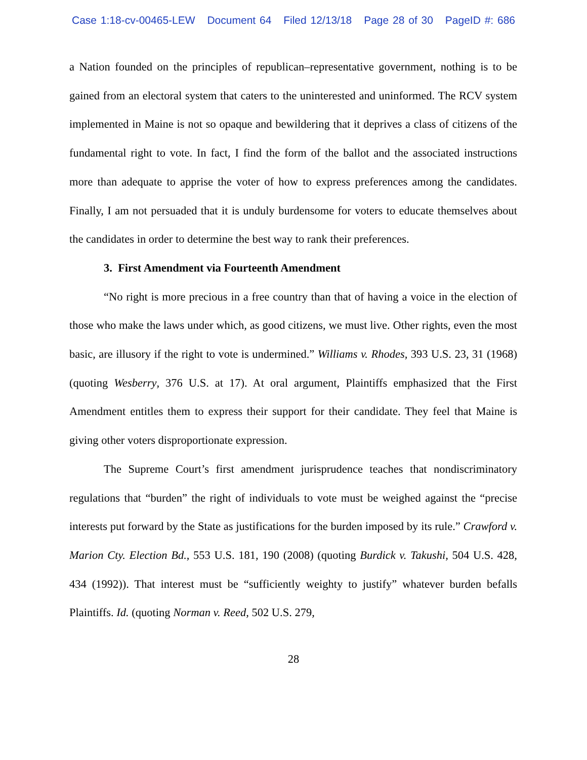Case 1:18-cv-00465-LEW Document 64 Filed 12/13/18 Page 28 of 30 PageID #: 686
a Nation founded on the principles of republican–representative government, nothing is to be gained from an electoral system that caters to the uninterested and uninformed. The RCV system implemented in Maine is not so opaque and bewildering that it deprives a class of citizens of the fundamental right to vote. In fact, I find the form of the ballot and the associated instructions more than adequate to apprise the voter of how to express preferences among the candidates. Finally, I am not persuaded that it is unduly burdensome for voters to educate themselves about the candidates in order to determine the best way to rank their preferences.
3. First Amendment via Fourteenth Amendment
“No right is more precious in a free country than that of having a voice in the election of those who make the laws under which, as good citizens, we must live. Other rights, even the most basic, are illusory if the right to vote is undermined.” Williams v. Rhodes, 393 U.S. 23, 31 (1968) (quoting Wesberry, 376 U.S. at 17). At oral argument, Plaintiffs emphasized that the First Amendment entitles them to express their support for their candidate. They feel that Maine is giving other voters disproportionate expression.
The Supreme Court’s first amendment jurisprudence teaches that nondiscriminatory regulations that “burden” the right of individuals to vote must be weighed against the “precise interests put forward by the State as justifications for the burden imposed by its rule.” Crawford v. Marion Cty. Election Bd., 553 U.S. 181, 190 (2008) (quoting Burdick v. Takushi, 504 U.S. 428, 434 (1992)). That interest must be “sufficiently weighty to justify” whatever burden befalls Plaintiffs. Id. (quoting Norman v. Reed, 502 U.S. 279,
28